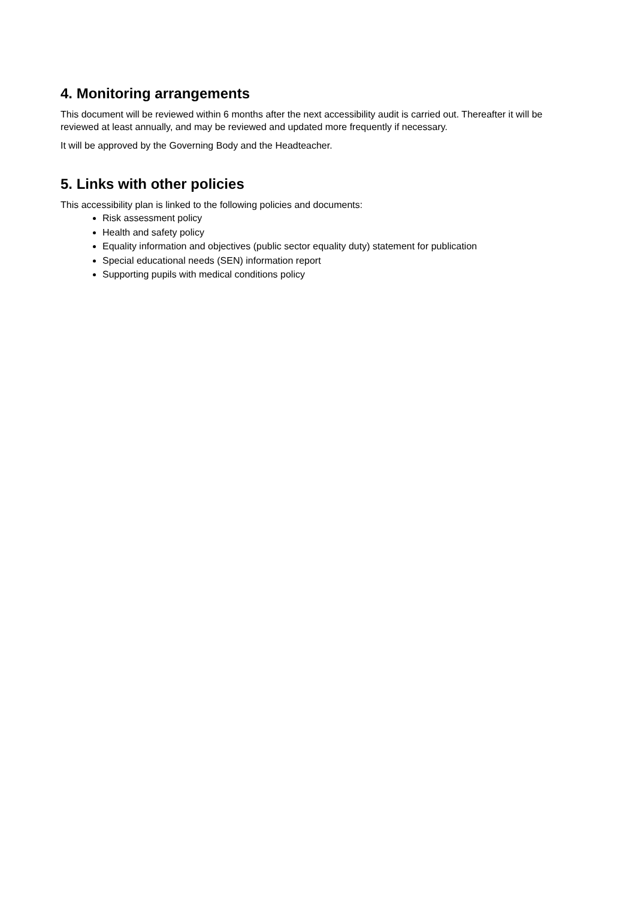4. Monitoring arrangements
This document will be reviewed within 6 months after the next accessibility audit is carried out. Thereafter it will be reviewed at least annually, and may be reviewed and updated more frequently if necessary.
It will be approved by the Governing Body and the Headteacher.
5. Links with other policies
This accessibility plan is linked to the following policies and documents:
Risk assessment policy
Health and safety policy
Equality information and objectives (public sector equality duty) statement for publication
Special educational needs (SEN) information report
Supporting pupils with medical conditions policy